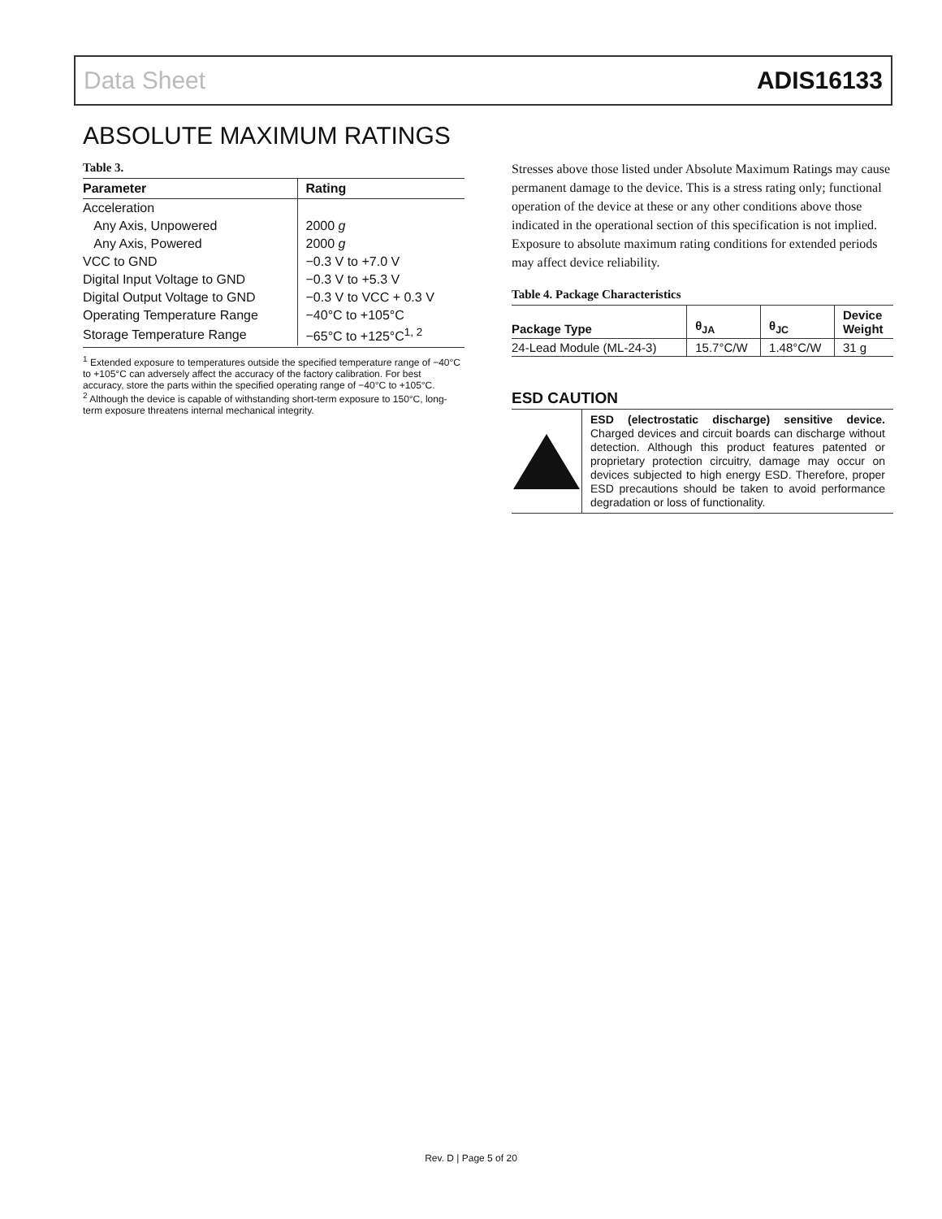Data Sheet ADIS16133
ABSOLUTE MAXIMUM RATINGS
Table 3.
| Parameter | Rating |
| --- | --- |
| Acceleration | |
| Any Axis, Unpowered | 2000 g |
| Any Axis, Powered | 2000 g |
| VCC to GND | −0.3 V to +7.0 V |
| Digital Input Voltage to GND | −0.3 V to +5.3 V |
| Digital Output Voltage to GND | −0.3 V to VCC + 0.3 V |
| Operating Temperature Range | −40°C to +105°C |
| Storage Temperature Range | −65°C to +125°C<sup>1, 2</sup> |
<sup>1</sup> Extended exposure to temperatures outside the specified temperature range of −40°C to +105°C can adversely affect the accuracy of the factory calibration. For best accuracy, store the parts within the specified operating range of −40°C to +105°C.
<sup>2</sup> Although the device is capable of withstanding short-term exposure to 150°C, long-term exposure threatens internal mechanical integrity.
Stresses above those listed under Absolute Maximum Ratings may cause permanent damage to the device. This is a stress rating only; functional operation of the device at these or any other conditions above those indicated in the operational section of this specification is not implied. Exposure to absolute maximum rating conditions for extended periods may affect device reliability.
Table 4. Package Characteristics
| Package Type | θ<sub>JA</sub> | θ<sub>JC</sub> | Device Weight |
| --- | --- | --- | --- |
| 24-Lead Module (ML-24-3) | 15.7°C/W | 1.48°C/W | 31 g |
ESD CAUTION
ESD (electrostatic discharge) sensitive device. Charged devices and circuit boards can discharge without detection. Although this product features patented or proprietary protection circuitry, damage may occur on devices subjected to high energy ESD. Therefore, proper ESD precautions should be taken to avoid performance degradation or loss of functionality.
Rev. D | Page 5 of 20